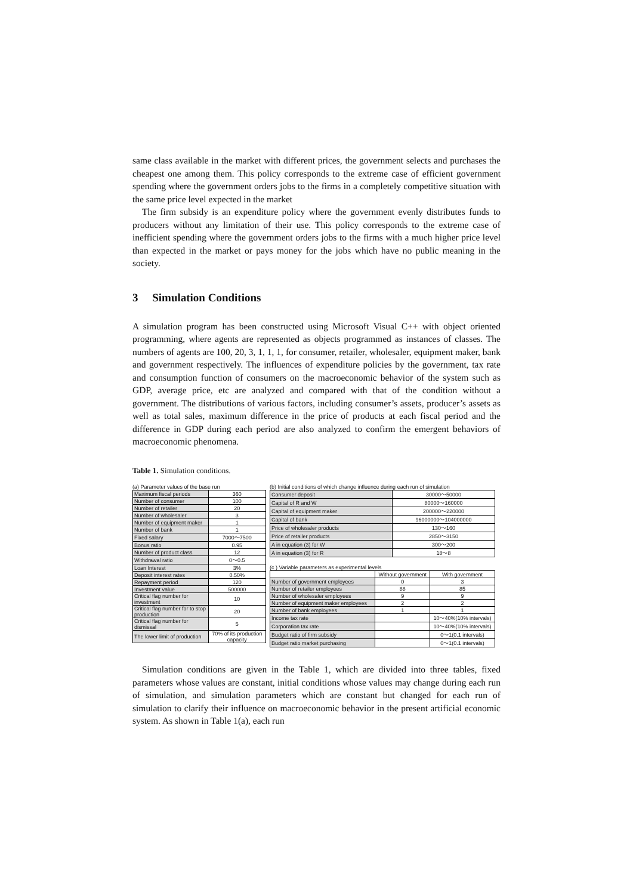same class available in the market with different prices, the government selects and purchases the cheapest one among them. This policy corresponds to the extreme case of efficient government spending where the government orders jobs to the firms in a completely competitive situation with the same price level expected in the market
The firm subsidy is an expenditure policy where the government evenly distributes funds to producers without any limitation of their use. This policy corresponds to the extreme case of inefficient spending where the government orders jobs to the firms with a much higher price level than expected in the market or pays money for the jobs which have no public meaning in the society.
3 Simulation Conditions
A simulation program has been constructed using Microsoft Visual C++ with object oriented programming, where agents are represented as objects programmed as instances of classes. The numbers of agents are 100, 20, 3, 1, 1, 1, for consumer, retailer, wholesaler, equipment maker, bank and government respectively. The influences of expenditure policies by the government, tax rate and consumption function of consumers on the macroeconomic behavior of the system such as GDP, average price, etc are analyzed and compared with that of the condition without a government. The distributions of various factors, including consumer’s assets, producer’s assets as well as total sales, maximum difference in the price of products at each fiscal period and the difference in GDP during each period are also analyzed to confirm the emergent behaviors of macroeconomic phenomena.
Table 1. Simulation conditions.
(a) Parameter values of the base run
| Maximum fiscal periods | 360 |
| Number of consumer | 100 |
| Number of retailer | 20 |
| Number of wholesaler | 3 |
| Number of equipment maker | 1 |
| Number of bank | 1 |
| Fixed salary | 7000～7500 |
| Bonus ratio | 0.95 |
| Number of product class | 12 |
| Withdrawal ratio | 0～0.5 |
| Loan Interest | 3% |
| Deposit interest rates | 0.50% |
| Repayment period | 120 |
| Investment value | 500000 |
| Critical flag number for investment | 10 |
| Critical flag number for to stop production | 20 |
| Critical flag number for dismissal | 5 |
| The lower limit of production | 70% of its production capacity |
(b) Initial conditions of which change influence during each run of simulation
| Consumer deposit | 30000～50000 |
| Capital of R and W | 80000～160000 |
| Capital of equipment maker | 200000～220000 |
| Capital of bank | 96000000～104000000 |
| Price of wholesaler products | 130～160 |
| Price of retailer products | 2850～3150 |
| A in equation (3) for W | 300～200 |
| A in equation (3) for R | 18～8 |
(c ) Variable parameters as experimental levels
| | Without government | With government |
| --- | --- | --- |
| Number of government employees | 0 | 3 |
| Number of retailer employees | 88 | 85 |
| Number of wholesaler employees | 9 | 9 |
| Number of equipment maker employees | 2 | 2 |
| Number of bank employees | 1 | 1 |
| Income tax rate | | 10～40%(10% intervals) |
| Corporation tax rate | | 10～40%(10% intervals) |
| Budget ratio of firm subsidy | | 0～1(0.1 intervals) |
| Budget ratio market purchasing | | 0～1(0.1 intervals) |
Simulation conditions are given in the Table 1, which are divided into three tables, fixed parameters whose values are constant, initial conditions whose values may change during each run of simulation, and simulation parameters which are constant but changed for each run of simulation to clarify their influence on macroeconomic behavior in the present artificial economic system. As shown in Table 1(a), each run